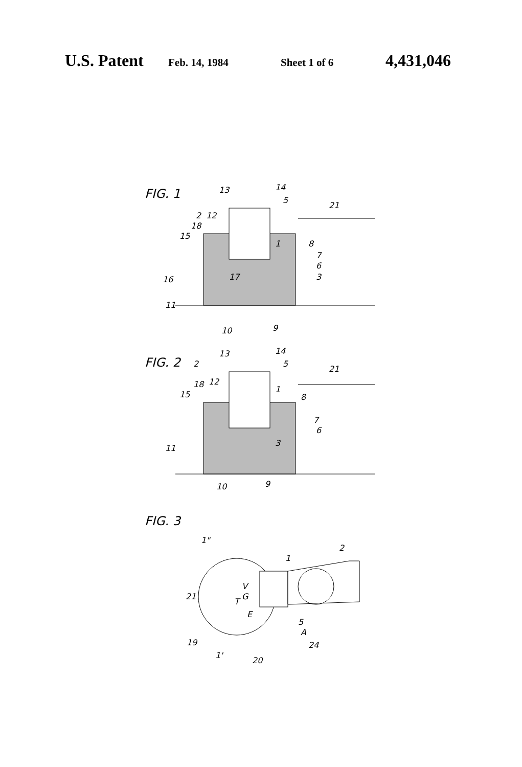U.S. Patent Feb. 14, 1984 Sheet 1 of 6 4,431,046
FIG. 1
13
14
5
21
12
2
18
15
1
8
7
6
3
17
16
11
10
9
FIG. 2
13
14
5
21
12
2
18
15
1
8
7
6
3
11
10
9
FIG. 3
1"
1
2
V
G
T
E
21
5
A
24
19
1'
20